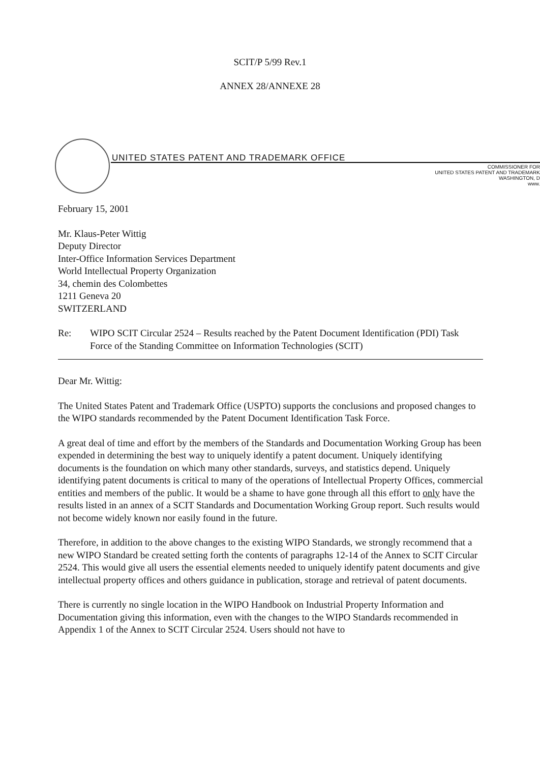SCIT/P 5/99 Rev.1
ANNEX 28/ANNEXE 28
UNITED STATES PATENT AND TRADEMARK OFFICE
COMMISSIONER FOR
UNITED STATES PATENT AND TRADEMARK
WASHINGTON, D
www.
February 15, 2001
Mr. Klaus-Peter Wittig
Deputy Director
Inter-Office Information Services Department
World Intellectual Property Organization
34, chemin des Colombettes
1211 Geneva 20
SWITZERLAND
Re: WIPO SCIT Circular 2524 – Results reached by the Patent Document Identification (PDI) Task Force of the Standing Committee on Information Technologies (SCIT)
Dear Mr. Wittig:
The United States Patent and Trademark Office (USPTO) supports the conclusions and proposed changes to the WIPO standards recommended by the Patent Document Identification Task Force.
A great deal of time and effort by the members of the Standards and Documentation Working Group has been expended in determining the best way to uniquely identify a patent document. Uniquely identifying documents is the foundation on which many other standards, surveys, and statistics depend. Uniquely identifying patent documents is critical to many of the operations of Intellectual Property Offices, commercial entities and members of the public. It would be a shame to have gone through all this effort to only have the results listed in an annex of a SCIT Standards and Documentation Working Group report. Such results would not become widely known nor easily found in the future.
Therefore, in addition to the above changes to the existing WIPO Standards, we strongly recommend that a new WIPO Standard be created setting forth the contents of paragraphs 12-14 of the Annex to SCIT Circular 2524. This would give all users the essential elements needed to uniquely identify patent documents and give intellectual property offices and others guidance in publication, storage and retrieval of patent documents.
There is currently no single location in the WIPO Handbook on Industrial Property Information and Documentation giving this information, even with the changes to the WIPO Standards recommended in Appendix 1 of the Annex to SCIT Circular 2524. Users should not have to